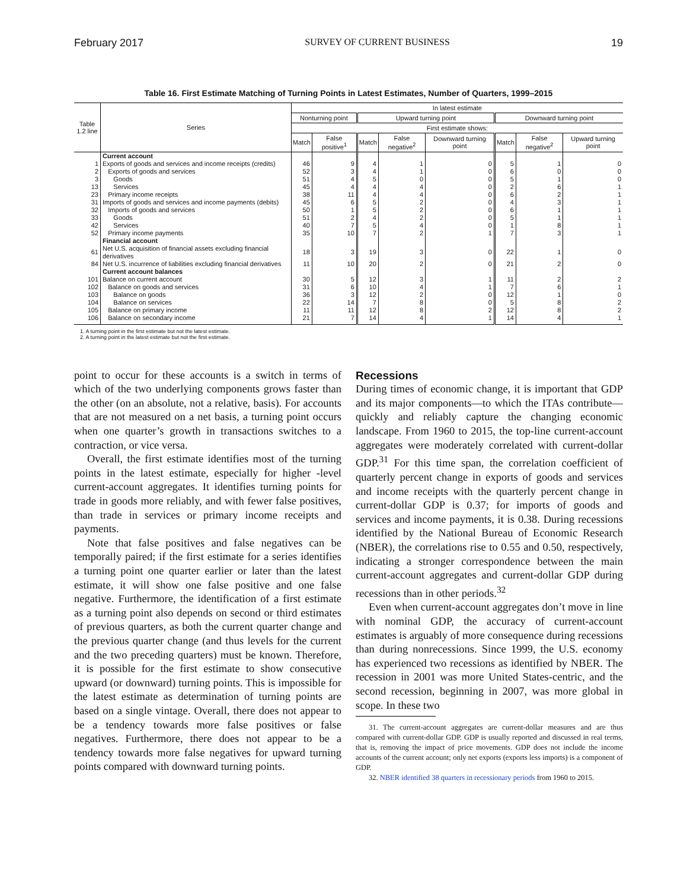February 2017 SURVEY OF CURRENT BUSINESS 19
Table 16. First Estimate Matching of Turning Points in Latest Estimates, Number of Quarters, 1999–2015
| Table 1.2 line | Series | In latest estimate | | | | | | | |
| --- | --- | --- | --- | --- | --- | --- | --- | --- | --- |
| | | Nonturning point | | Upward turning point | | | Downward turning point | | |
| | | First estimate shows: | | | | | | | |
| | | Match | False positive<sup>1</sup> | Match | False negative<sup>2</sup> | Downward turning point | Match | False negative<sup>2</sup> | Upward turning point |
| | Current account | | | | | | | | |
| 1 | Exports of goods and services and income receipts (credits) | 46 | 9 | 4 | 1 | 0 | 5 | 1 | 0 |
| 2 | Exports of goods and services | 52 | 3 | 4 | 1 | 0 | 6 | 0 | 0 |
| 3 | Goods | 51 | 4 | 5 | 0 | 0 | 5 | 1 | 0 |
| 13 | Services | 45 | 4 | 4 | 4 | 0 | 2 | 6 | 1 |
| 23 | Primary income receipts | 38 | 11 | 4 | 4 | 0 | 6 | 2 | 1 |
| 31 | Imports of goods and services and income payments (debits) | 45 | 6 | 5 | 2 | 0 | 4 | 3 | 1 |
| 32 | Imports of goods and services | 50 | 1 | 5 | 2 | 0 | 6 | 1 | 1 |
| 33 | Goods | 51 | 2 | 4 | 2 | 0 | 5 | 1 | 1 |
| 42 | Services | 40 | 7 | 5 | 4 | 0 | 1 | 8 | 1 |
| 52 | Primary income payments | 35 | 10 | 7 | 2 | 1 | 7 | 3 | 1 |
| | Financial account | | | | | | | | |
| 61 | Net U.S. acquisition of financial assets excluding financial derivatives | 18 | 3 | 19 | 3 | 0 | 22 | 1 | 0 |
| 84 | Net U.S. incurrence of liabilities excluding financial derivatives | 11 | 10 | 20 | 2 | 0 | 21 | 2 | 0 |
| | Current account balances | | | | | | | | |
| 101 | Balance on current account | 30 | 5 | 12 | 3 | 1 | 11 | 2 | 2 |
| 102 | Balance on goods and services | 31 | 6 | 10 | 4 | 1 | 7 | 6 | 1 |
| 103 | Balance on goods | 36 | 3 | 12 | 2 | 0 | 12 | 1 | 0 |
| 104 | Balance on services | 22 | 14 | 7 | 8 | 0 | 5 | 8 | 2 |
| 105 | Balance on primary income | 11 | 11 | 12 | 8 | 2 | 12 | 8 | 2 |
| 106 | Balance on secondary income | 21 | 7 | 14 | 4 | 1 | 14 | 4 | 1 |
1. A turning point in the first estimate but not the latest estimate.
2. A turning point in the latest estimate but not the first estimate.
point to occur for these accounts is a switch in terms of which of the two underlying components grows faster than the other (on an absolute, not a relative, basis). For accounts that are not measured on a net basis, a turning point occurs when one quarter’s growth in transactions switches to a contraction, or vice versa.
Overall, the first estimate identifies most of the turning points in the latest estimate, especially for higher -level current-account aggregates. It identifies turning points for trade in goods more reliably, and with fewer false positives, than trade in services or primary income receipts and payments.
Note that false positives and false negatives can be temporally paired; if the first estimate for a series identifies a turning point one quarter earlier or later than the latest estimate, it will show one false positive and one false negative. Furthermore, the identification of a first estimate as a turning point also depends on second or third estimates of previous quarters, as both the current quarter change and the previous quarter change (and thus levels for the current and the two preceding quarters) must be known. Therefore, it is possible for the first estimate to show consecutive upward (or downward) turning points. This is impossible for the latest estimate as determination of turning points are based on a single vintage. Overall, there does not appear to be a tendency towards more false positives or false negatives. Furthermore, there does not appear to be a tendency towards more false negatives for upward turning points compared with downward turning points.
Recessions
During times of economic change, it is important that GDP and its major components—to which the ITAs contribute—quickly and reliably capture the changing economic landscape. From 1960 to 2015, the top-line current-account aggregates were moderately correlated with current-dollar GDP.<sup>31</sup> For this time span, the correlation coefficient of quarterly percent change in exports of goods and services and income receipts with the quarterly percent change in current-dollar GDP is 0.37; for imports of goods and services and income payments, it is 0.38. During recessions identified by the National Bureau of Economic Research (NBER), the correlations rise to 0.55 and 0.50, respectively, indicating a stronger correspondence between the main current-account aggregates and current-dollar GDP during recessions than in other periods.<sup>32</sup>
Even when current-account aggregates don’t move in line with nominal GDP, the accuracy of current-account estimates is arguably of more consequence during recessions than during nonrecessions. Since 1999, the U.S. economy has experienced two recessions as identified by NBER. The recession in 2001 was more United States-centric, and the second recession, beginning in 2007, was more global in scope. In these two
31. The current-account aggregates are current-dollar measures and are thus compared with current-dollar GDP. GDP is usually reported and discussed in real terms, that is, removing the impact of price movements. GDP does not include the income accounts of the current account; only net exports (exports less imports) is a component of GDP.
32. NBER identified 38 quarters in recessionary periods from 1960 to 2015.